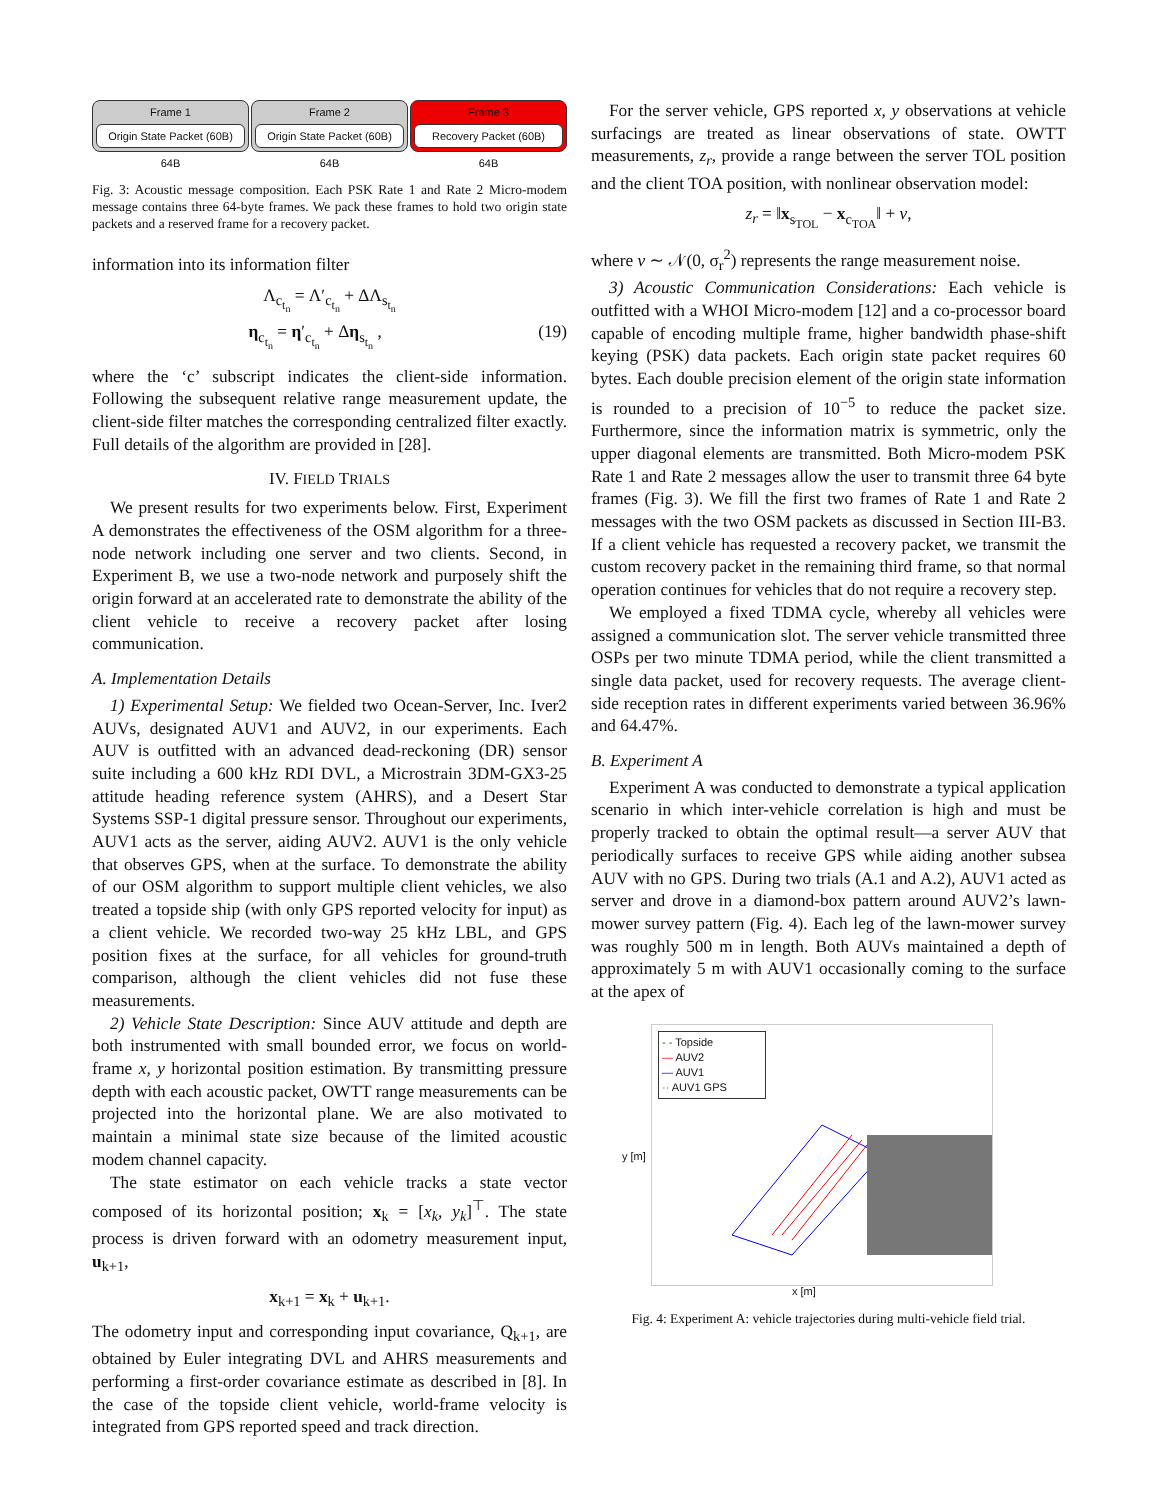Frame 1
Origin State Packet (60B)
Frame 2
Origin State Packet (60B)
Frame 3
Recovery Packet (60B)
64B 64B 64B
Fig. 3: Acoustic message composition. Each PSK Rate 1 and Rate 2 Micro-modem message contains three 64-byte frames. We pack these frames to hold two origin state packets and a reserved frame for a recovery packet.
information into its information filter
Λ<sub>c<sub>t<sub>n</sub></sub></sub> = Λ′<sub>c<sub>t<sub>n</sub></sub></sub> + ΔΛ<sub>s<sub>t<sub>n</sub></sub></sub>
η<sub>c<sub>t<sub>n</sub></sub></sub> = η′<sub>c<sub>t<sub>n</sub></sub></sub> + Δη<sub>s<sub>t<sub>n</sub></sub></sub> , (19)
where the ‘c’ subscript indicates the client-side information. Following the subsequent relative range measurement update, the client-side filter matches the corresponding centralized filter exactly. Full details of the algorithm are provided in [28].
IV. FIELD TRIALS
We present results for two experiments below. First, Experiment A demonstrates the effectiveness of the OSM algorithm for a three-node network including one server and two clients. Second, in Experiment B, we use a two-node network and purposely shift the origin forward at an accelerated rate to demonstrate the ability of the client vehicle to receive a recovery packet after losing communication.
A. Implementation Details
1) Experimental Setup: We fielded two Ocean-Server, Inc. Iver2 AUVs, designated AUV1 and AUV2, in our experiments. Each AUV is outfitted with an advanced dead-reckoning (DR) sensor suite including a 600 kHz RDI DVL, a Microstrain 3DM-GX3-25 attitude heading reference system (AHRS), and a Desert Star Systems SSP-1 digital pressure sensor. Throughout our experiments, AUV1 acts as the server, aiding AUV2. AUV1 is the only vehicle that observes GPS, when at the surface. To demonstrate the ability of our OSM algorithm to support multiple client vehicles, we also treated a topside ship (with only GPS reported velocity for input) as a client vehicle. We recorded two-way 25 kHz LBL, and GPS position fixes at the surface, for all vehicles for ground-truth comparison, although the client vehicles did not fuse these measurements.
2) Vehicle State Description: Since AUV attitude and depth are both instrumented with small bounded error, we focus on world-frame x, y horizontal position estimation. By transmitting pressure depth with each acoustic packet, OWTT range measurements can be projected into the horizontal plane. We are also motivated to maintain a minimal state size because of the limited acoustic modem channel capacity.
The state estimator on each vehicle tracks a state vector composed of its horizontal position; x<sub>k</sub> = [x<sub>k</sub>, y<sub>k</sub>]<sup>⊤</sup>. The state process is driven forward with an odometry measurement input, u<sub>k+1</sub>,
x<sub>k+1</sub> = x<sub>k</sub> + u<sub>k+1</sub>.
The odometry input and corresponding input covariance, Q<sub>k+1</sub>, are obtained by Euler integrating DVL and AHRS measurements and performing a first-order covariance estimate as described in [8]. In the case of the topside client vehicle, world-frame velocity is integrated from GPS reported speed and track direction.
For the server vehicle, GPS reported x, y observations at vehicle surfacings are treated as linear observations of state. OWTT measurements, z<sub>r</sub>, provide a range between the server TOL position and the client TOA position, with nonlinear observation model:
z<sub>r</sub> = ‖x<sub>s<sub>TOL</sub></sub> − x<sub>c<sub>TOA</sub></sub>‖ + v,
where v ∼ 𝒩(0, σ<sub>r</sub><sup>2</sup>) represents the range measurement noise.
3) Acoustic Communication Considerations: Each vehicle is outfitted with a WHOI Micro-modem [12] and a co-processor board capable of encoding multiple frame, higher bandwidth phase-shift keying (PSK) data packets. Each origin state packet requires 60 bytes. Each double precision element of the origin state information is rounded to a precision of 10<sup>−5</sup> to reduce the packet size. Furthermore, since the information matrix is symmetric, only the upper diagonal elements are transmitted. Both Micro-modem PSK Rate 1 and Rate 2 messages allow the user to transmit three 64 byte frames (Fig. 3). We fill the first two frames of Rate 1 and Rate 2 messages with the two OSM packets as discussed in Section III-B3. If a client vehicle has requested a recovery packet, we transmit the custom recovery packet in the remaining third frame, so that normal operation continues for vehicles that do not require a recovery step.
We employed a fixed TDMA cycle, whereby all vehicles were assigned a communication slot. The server vehicle transmitted three OSPs per two minute TDMA period, while the client transmitted a single data packet, used for recovery requests. The average client-side reception rates in different experiments varied between 36.96% and 64.47%.
B. Experiment A
Experiment A was conducted to demonstrate a typical application scenario in which inter-vehicle correlation is high and must be properly tracked to obtain the optimal result—a server AUV that periodically surfaces to receive GPS while aiding another subsea AUV with no GPS. During two trials (A.1 and A.2), AUV1 acted as server and drove in a diamond-box pattern around AUV2’s lawn-mower survey pattern (Fig. 4). Each leg of the lawn-mower survey was roughly 500 m in length. Both AUVs maintained a depth of approximately 5 m with AUV1 occasionally coming to the surface at the apex of
- - Topside
— AUV2
— AUV1
·· AUV1 GPS
x [m]
y [m]
Fig. 4: Experiment A: vehicle trajectories during multi-vehicle field trial.